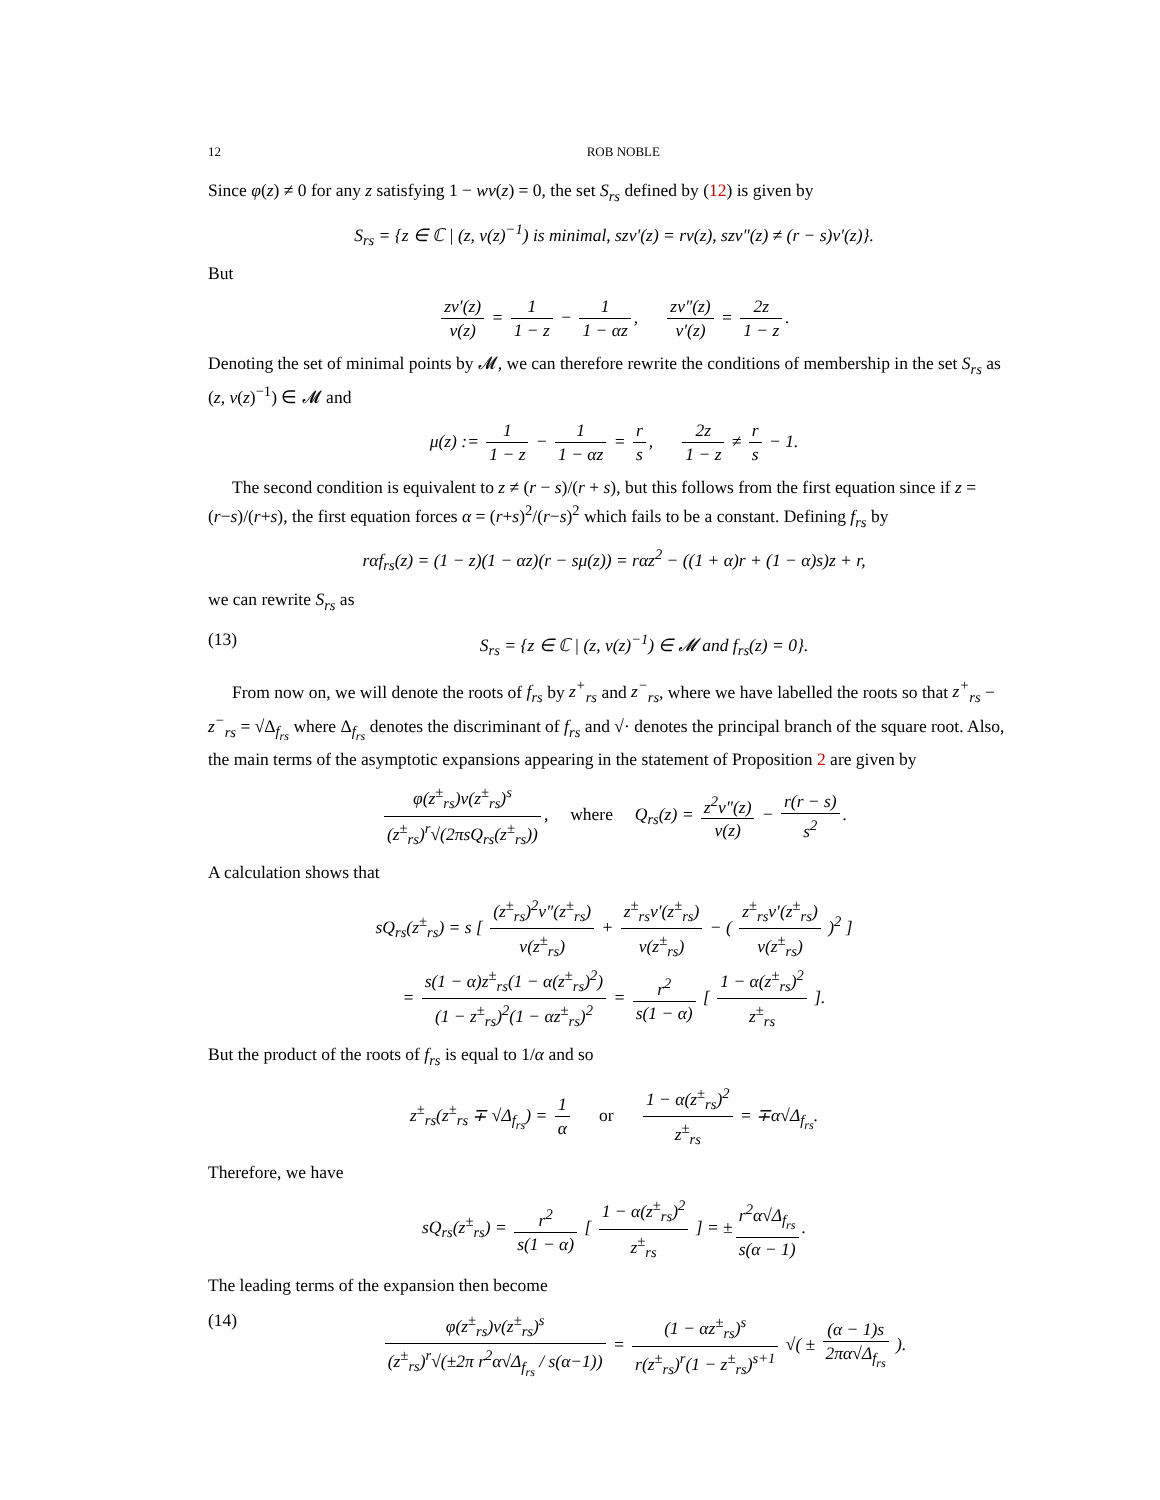12 ROB NOBLE
Since φ(z) ≠ 0 for any z satisfying 1 − wν(z) = 0, the set S<sub>rs</sub> defined by (12) is given by
S<sub>rs</sub> = {z ∈ ℂ | (z, ν(z)<sup>−1</sup>) is minimal, szν′(z) = rν(z), szν″(z) ≠ (r − s)ν′(z)}.
But
zν′(z) ν(z) = 1 1 − z − 1 1 − αz, zν″(z) ν′(z) = 2z 1 − z.
Denoting the set of minimal points by 𝓜, we can therefore rewrite the conditions of membership in the set S<sub>rs</sub> as (z, ν(z)<sup>−1</sup>) ∈ 𝓜 and
μ(z) := 1 1 − z − 1 1 − αz = r s, 2z 1 − z ≠ r s − 1.
The second condition is equivalent to z ≠ (r − s)/(r + s), but this follows from the first equation since if z = (r−s)/(r+s), the first equation forces α = (r+s)<sup>2</sup>/(r−s)<sup>2</sup> which fails to be a constant. Defining f<sub>rs</sub> by
rαf<sub>rs</sub>(z) = (1 − z)(1 − αz)(r − sμ(z)) = rαz<sup>2</sup> − ((1 + α)r + (1 − α)s)z + r,
we can rewrite S<sub>rs</sub> as
(13) S<sub>rs</sub> = {z ∈ ℂ | (z, ν(z)<sup>−1</sup>) ∈ 𝓜 and f<sub>rs</sub>(z) = 0}.
From now on, we will denote the roots of f<sub>rs</sub> by z<sup>+</sup><sub>rs</sub> and z<sup>−</sup><sub>rs</sub>, where we have labelled the roots so that z<sup>+</sup><sub>rs</sub> − z<sup>−</sup><sub>rs</sub> = √Δ<sub>f<sub>rs</sub></sub> where Δ<sub>f<sub>rs</sub></sub> denotes the discriminant of f<sub>rs</sub> and √· denotes the principal branch of the square root. Also, the main terms of the asymptotic expansions appearing in the statement of Proposition 2 are given by
φ(z<sup>±</sup><sub>rs</sub>)ν(z<sup>±</sup><sub>rs</sub>)<sup>s</sup> (z<sup>±</sup><sub>rs</sub>)<sup>r</sup>√(2πsQ<sub>rs</sub>(z<sup>±</sup><sub>rs</sub>)), where Q<sub>rs</sub>(z) = z<sup>2</sup>ν″(z) ν(z) − r(r − s) s<sup>2</sup>.
A calculation shows that
sQ<sub>rs</sub>(z<sup>±</sup><sub>rs</sub>) = s [ (z<sup>±</sup><sub>rs</sub>)<sup>2</sup>ν″(z<sup>±</sup><sub>rs</sub>) ν(z<sup>±</sup><sub>rs</sub>) + z<sup>±</sup><sub>rs</sub>ν′(z<sup>±</sup><sub>rs</sub>) ν(z<sup>±</sup><sub>rs</sub>) − ( z<sup>±</sup><sub>rs</sub>ν′(z<sup>±</sup><sub>rs</sub>) ν(z<sup>±</sup><sub>rs</sub>) )<sup>2</sup> ]
= s(1 − α)z<sup>±</sup><sub>rs</sub>(1 − α(z<sup>±</sup><sub>rs</sub>)<sup>2</sup>) (1 − z<sup>±</sup><sub>rs</sub>)<sup>2</sup>(1 − αz<sup>±</sup><sub>rs</sub>)<sup>2</sup> = r<sup>2</sup> s(1 − α) [ 1 − α(z<sup>±</sup><sub>rs</sub>)<sup>2</sup> z<sup>±</sup><sub>rs</sub> ].
But the product of the roots of f<sub>rs</sub> is equal to 1/α and so
z<sup>±</sup><sub>rs</sub>(z<sup>±</sup><sub>rs</sub> ∓ √Δ<sub>f<sub>rs</sub></sub>) = 1 α or 1 − α(z<sup>±</sup><sub>rs</sub>)<sup>2</sup> z<sup>±</sup><sub>rs</sub> = ∓α√Δ<sub>f<sub>rs</sub></sub>.
Therefore, we have
sQ<sub>rs</sub>(z<sup>±</sup><sub>rs</sub>) = r<sup>2</sup> s(1 − α) [ 1 − α(z<sup>±</sup><sub>rs</sub>)<sup>2</sup> z<sup>±</sup><sub>rs</sub> ] = ± r<sup>2</sup>α√Δ<sub>f<sub>rs</sub></sub> s(α − 1).
The leading terms of the expansion then become
(14) φ(z<sup>±</sup><sub>rs</sub>)ν(z<sup>±</sup><sub>rs</sub>)<sup>s</sup> (z<sup>±</sup><sub>rs</sub>)<sup>r</sup>√(±2π r<sup>2</sup>α√Δ<sub>f<sub>rs</sub></sub> / s(α−1)) = (1 − αz<sup>±</sup><sub>rs</sub>)<sup>s</sup> r(z<sup>±</sup><sub>rs</sub>)<sup>r</sup>(1 − z<sup>±</sup><sub>rs</sub>)<sup>s+1</sup> √( ± (α − 1)s 2πα√Δ<sub>f<sub>rs</sub></sub> ).